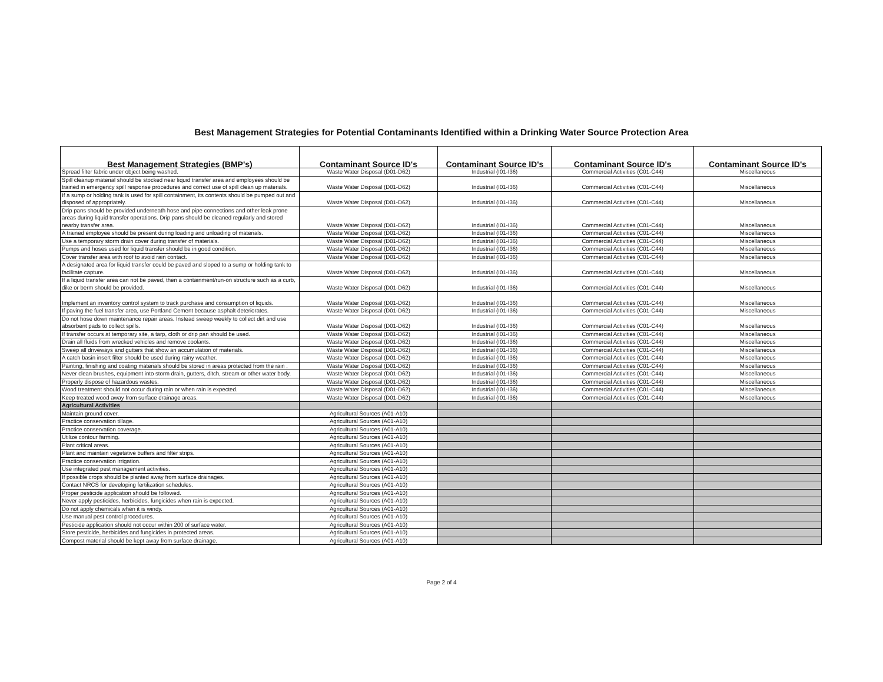Best Management Strategies for Potential Contaminants Identified within a Drinking Water Source Protection Area
| Best Management Strategies (BMP's) | Contaminant Source ID's | Contaminant Source ID's | Contaminant Source ID's | Contaminant Source ID's |
| --- | --- | --- | --- | --- |
| Spread filter fabric under object being washed. | Waste Water Disposal (D01-D62) | Industrial (I01-I36) | Commercial Activities (C01-C44) | Miscellaneous |
| Spill cleanup material should be stocked near liquid transfer area and employees should be trained in emergency spill response procedures and correct use of spill clean up materials. | Waste Water Disposal (D01-D62) | Industrial (I01-I36) | Commercial Activities (C01-C44) | Miscellaneous |
| If a sump or holding tank is used for spill containment, its contents should be pumped out and disposed of appropriately. | Waste Water Disposal (D01-D62) | Industrial (I01-I36) | Commercial Activities (C01-C44) | Miscellaneous |
| Drip pans should be provided underneath hose and pipe connections and other leak prone areas during liquid transfer operations. Drip pans should be cleaned regularly and stored nearby transfer area. | Waste Water Disposal (D01-D62) | Industrial (I01-I36) | Commercial Activities (C01-C44) | Miscellaneous |
| A trained employee should be present during loading and unloading of materials. | Waste Water Disposal (D01-D62) | Industrial (I01-I36) | Commercial Activities (C01-C44) | Miscellaneous |
| Use a temporary storm drain cover during transfer of materials. | Waste Water Disposal (D01-D62) | Industrial (I01-I36) | Commercial Activities (C01-C44) | Miscellaneous |
| Pumps and hoses used for liquid transfer should be in good condition. | Waste Water Disposal (D01-D62) | Industrial (I01-I36) | Commercial Activities (C01-C44) | Miscellaneous |
| Cover transfer area with roof to avoid rain contact. | Waste Water Disposal (D01-D62) | Industrial (I01-I36) | Commercial Activities (C01-C44) | Miscellaneous |
| A designated area for liquid transfer could be paved and sloped to a sump or holding tank to facilitate capture. | Waste Water Disposal (D01-D62) | Industrial (I01-I36) | Commercial Activities (C01-C44) | Miscellaneous |
| If a liquid transfer area can not be paved, then a containment/run-on structure such as a curb, dike or berm should be provided. | Waste Water Disposal (D01-D62) | Industrial (I01-I36) | Commercial Activities (C01-C44) | Miscellaneous |
| Implement an inventory control system to track purchase and consumption of liquids. | Waste Water Disposal (D01-D62) | Industrial (I01-I36) | Commercial Activities (C01-C44) | Miscellaneous |
| If paving the fuel transfer area, use Portland Cement because asphalt deteriorates. | Waste Water Disposal (D01-D62) | Industrial (I01-I36) | Commercial Activities (C01-C44) | Miscellaneous |
| Do not hose down maintenance repair areas. Instead sweep weekly to collect dirt and use absorbent pads to collect spills. | Waste Water Disposal (D01-D62) | Industrial (I01-I36) | Commercial Activities (C01-C44) | Miscellaneous |
| If transfer occurs at temporary site, a tarp, cloth or drip pan should be used. | Waste Water Disposal (D01-D62) | Industrial (I01-I36) | Commercial Activities (C01-C44) | Miscellaneous |
| Drain all fluids from wrecked vehicles and remove coolants. | Waste Water Disposal (D01-D62) | Industrial (I01-I36) | Commercial Activities (C01-C44) | Miscellaneous |
| Sweep all driveways and gutters that show an accumulation of materials. | Waste Water Disposal (D01-D62) | Industrial (I01-I36) | Commercial Activities (C01-C44) | Miscellaneous |
| A catch basin insert filter should be used during rainy weather. | Waste Water Disposal (D01-D62) | Industrial (I01-I36) | Commercial Activities (C01-C44) | Miscellaneous |
| Painting, finishing and coating materials should be stored in areas protected from the rain . | Waste Water Disposal (D01-D62) | Industrial (I01-I36) | Commercial Activities (C01-C44) | Miscellaneous |
| Never clean brushes, equipment into storm drain, gutters, ditch, stream or other water body. | Waste Water Disposal (D01-D62) | Industrial (I01-I36) | Commercial Activities (C01-C44) | Miscellaneous |
| Properly dispose of hazardous wastes. | Waste Water Disposal (D01-D62) | Industrial (I01-I36) | Commercial Activities (C01-C44) | Miscellaneous |
| Wood treatment should not occur during rain or when rain is expected. | Waste Water Disposal (D01-D62) | Industrial (I01-I36) | Commercial Activities (C01-C44) | Miscellaneous |
| Keep treated wood away from surface drainage areas. | Waste Water Disposal (D01-D62) | Industrial (I01-I36) | Commercial Activities (C01-C44) | Miscellaneous |
| Agricultural Activities | | | | |
| Maintain ground cover. | Agricultural Sources (A01-A10) | | | |
| Practice conservation tillage. | Agricultural Sources (A01-A10) | | | |
| Practice conservation coverage. | Agricultural Sources (A01-A10) | | | |
| Utilize contour farming. | Agricultural Sources (A01-A10) | | | |
| Plant critical areas. | Agricultural Sources (A01-A10) | | | |
| Plant and maintain vegetative buffers and filter strips. | Agricultural Sources (A01-A10) | | | |
| Practice conservation irrigation. | Agricultural Sources (A01-A10) | | | |
| Use integrated pest management activities. | Agricultural Sources (A01-A10) | | | |
| If possible crops should be planted away from surface drainages. | Agricultural Sources (A01-A10) | | | |
| Contact NRCS for developing fertilization schedules. | Agricultural Sources (A01-A10) | | | |
| Proper pesticide application should be followed. | Agricultural Sources (A01-A10) | | | |
| Never apply pesticides, herbicides, fungicides when rain is expected. | Agricultural Sources (A01-A10) | | | |
| Do not apply chemicals when it is windy. | Agricultural Sources (A01-A10) | | | |
| Use manual pest control procedures. | Agricultural Sources (A01-A10) | | | |
| Pesticide application should not occur within 200 of surface water. | Agricultural Sources (A01-A10) | | | |
| Store pesticide, herbicides and fungicides in protected areas. | Agricultural Sources (A01-A10) | | | |
| Compost material should be kept away from surface drainage. | Agricultural Sources (A01-A10) | | | |
Page 2 of 4